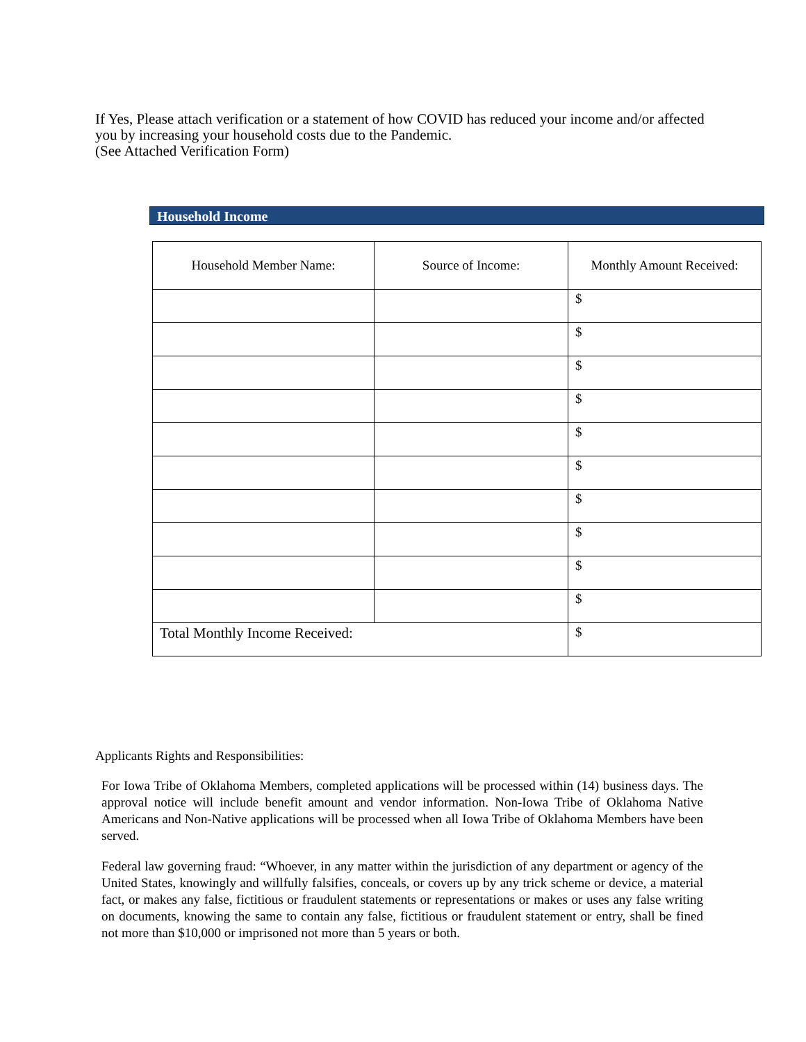If Yes, Please attach verification or a statement of how COVID has reduced your income and/or affected you by increasing your household costs due to the Pandemic.
(See Attached Verification Form)
Household Income
| Household Member Name: | Source of Income: | Monthly Amount Received: |
| --- | --- | --- |
| | | $ |
| | | $ |
| | | $ |
| | | $ |
| | | $ |
| | | $ |
| | | $ |
| | | $ |
| | | $ |
| | | $ |
| Total Monthly Income Received: | | $ |
Applicants Rights and Responsibilities:
For Iowa Tribe of Oklahoma Members, completed applications will be processed within (14) business days. The approval notice will include benefit amount and vendor information. Non-Iowa Tribe of Oklahoma Native Americans and Non-Native applications will be processed when all Iowa Tribe of Oklahoma Members have been served.
Federal law governing fraud: “Whoever, in any matter within the jurisdiction of any department or agency of the United States, knowingly and willfully falsifies, conceals, or covers up by any trick scheme or device, a material fact, or makes any false, fictitious or fraudulent statements or representations or makes or uses any false writing on documents, knowing the same to contain any false, fictitious or fraudulent statement or entry, shall be fined not more than $10,000 or imprisoned not more than 5 years or both.